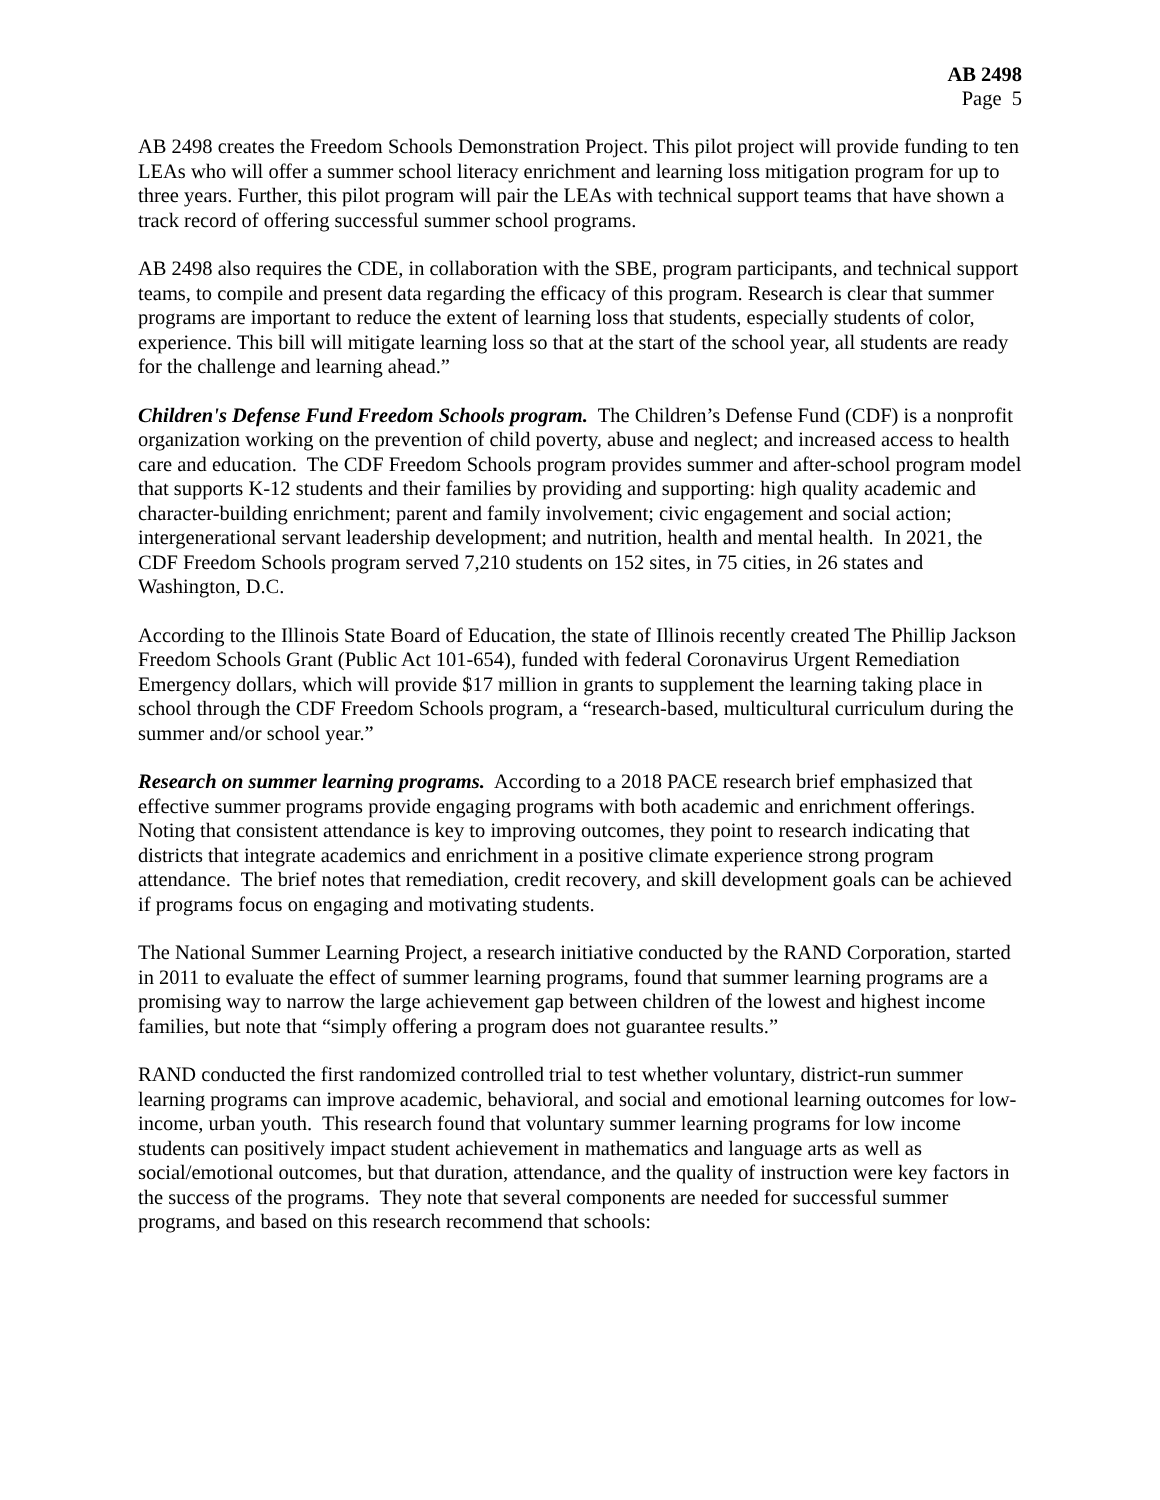AB 2498
Page 5
AB 2498 creates the Freedom Schools Demonstration Project. This pilot project will provide funding to ten LEAs who will offer a summer school literacy enrichment and learning loss mitigation program for up to three years. Further, this pilot program will pair the LEAs with technical support teams that have shown a track record of offering successful summer school programs.
AB 2498 also requires the CDE, in collaboration with the SBE, program participants, and technical support teams, to compile and present data regarding the efficacy of this program. Research is clear that summer programs are important to reduce the extent of learning loss that students, especially students of color, experience. This bill will mitigate learning loss so that at the start of the school year, all students are ready for the challenge and learning ahead.”
Children's Defense Fund Freedom Schools program. The Children’s Defense Fund (CDF) is a nonprofit organization working on the prevention of child poverty, abuse and neglect; and increased access to health care and education. The CDF Freedom Schools program provides summer and after-school program model that supports K-12 students and their families by providing and supporting: high quality academic and character-building enrichment; parent and family involvement; civic engagement and social action; intergenerational servant leadership development; and nutrition, health and mental health. In 2021, the CDF Freedom Schools program served 7,210 students on 152 sites, in 75 cities, in 26 states and Washington, D.C.
According to the Illinois State Board of Education, the state of Illinois recently created The Phillip Jackson Freedom Schools Grant (Public Act 101-654), funded with federal Coronavirus Urgent Remediation Emergency dollars, which will provide $17 million in grants to supplement the learning taking place in school through the CDF Freedom Schools program, a “research-based, multicultural curriculum during the summer and/or school year.”
Research on summer learning programs. According to a 2018 PACE research brief emphasized that effective summer programs provide engaging programs with both academic and enrichment offerings. Noting that consistent attendance is key to improving outcomes, they point to research indicating that districts that integrate academics and enrichment in a positive climate experience strong program attendance. The brief notes that remediation, credit recovery, and skill development goals can be achieved if programs focus on engaging and motivating students.
The National Summer Learning Project, a research initiative conducted by the RAND Corporation, started in 2011 to evaluate the effect of summer learning programs, found that summer learning programs are a promising way to narrow the large achievement gap between children of the lowest and highest income families, but note that “simply offering a program does not guarantee results.”
RAND conducted the first randomized controlled trial to test whether voluntary, district-run summer learning programs can improve academic, behavioral, and social and emotional learning outcomes for low-income, urban youth. This research found that voluntary summer learning programs for low income students can positively impact student achievement in mathematics and language arts as well as social/emotional outcomes, but that duration, attendance, and the quality of instruction were key factors in the success of the programs. They note that several components are needed for successful summer programs, and based on this research recommend that schools: